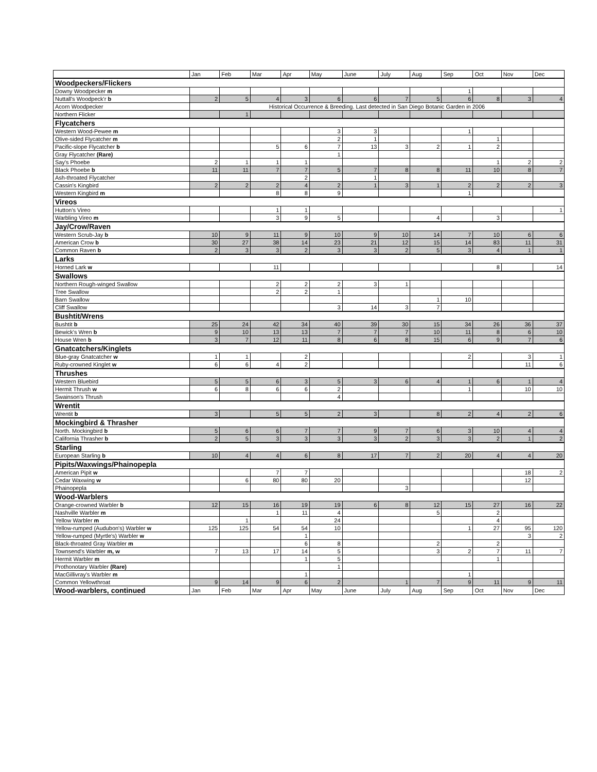| | Jan | Feb | Mar | Apr | May | June | July | Aug | Sep | Oct | Nov | Dec |
| --- | --- | --- | --- | --- | --- | --- | --- | --- | --- | --- | --- | --- |
| Woodpeckers/Flickers | | | | | | | | | | | | |
| Downy Woodpecker m | | | | | | | | | 1 | | | |
| Nuttall's Woodpeck'r b | 2 | 5 | 4 | 3 | 6 | 6 | 7 | 5 | 6 | 8 | 3 | 4 |
| Acorn Woodpecker | Historical Occurrence & Breeding. Last detected in San Diego Botanic Garden in 2006 | | | | | | | | | | | |
| Northern Flicker | | 1 | | | | | | | | | | |
| Flycatchers | | | | | | | | | | | | |
| Western Wood-Pewee m | | | | | 3 | 3 | | | 1 | | | |
| Olive-sided Flycatcher m | | | | | 2 | 1 | | | | 1 | | |
| Pacific-slope Flycatcher b | | | 5 | 6 | 7 | 13 | 3 | 2 | 1 | 2 | | |
| Gray Flycatcher (Rare) | | | | | 1 | | | | | | | |
| Say's Phoebe | 2 | 1 | 1 | 1 | | | | | | 1 | 2 | 2 |
| Black Phoebe b | 11 | 11 | 7 | 7 | 5 | 7 | 8 | 8 | 11 | 10 | 8 | 7 |
| Ash-throated Flycatcher | | | | 2 | | 1 | | | | | | |
| Cassin's Kingbird | 2 | 2 | 2 | 4 | 2 | 1 | 3 | 1 | 2 | 2 | 2 | 3 |
| Western Kingbird m | | | 8 | 8 | 9 | | | | 1 | | | |
| Vireos | | | | | | | | | | | | |
| Hutton's Vireo | | | 1 | 1 | | | | | | | | 1 |
| Warbling Vireo m | | | 3 | 9 | 5 | | | 4 | | 3 | | |
| Jay/Crow/Raven | | | | | | | | | | | | |
| Western Scrub-Jay b | 10 | 9 | 11 | 9 | 10 | 9 | 10 | 14 | 7 | 10 | 6 | 6 |
| American Crow b | 30 | 27 | 38 | 14 | 23 | 21 | 12 | 15 | 14 | 83 | 11 | 31 |
| Common Raven b | 2 | 3 | 3 | 2 | 3 | 3 | 2 | 5 | 3 | 4 | 1 | 1 |
| Larks | | | | | | | | | | | | |
| Horned Lark w | | | 11 | | | | | | | 8 | | 14 |
| Swallows | | | | | | | | | | | | |
| Northern Rough-winged Swallow | | | 2 | 2 | 2 | 3 | 1 | | | | | |
| Tree Swallow | | | 2 | 2 | 1 | | | | | | | |
| Barn Swallow | | | | | | | | 1 | 10 | | | |
| Cliff Swallow | | | | | 3 | 14 | 3 | 7 | | | | |
| Bushtit/Wrens | | | | | | | | | | | | |
| Bushtit b | 25 | 24 | 42 | 34 | 40 | 39 | 30 | 15 | 34 | 26 | 36 | 37 |
| Bewick's Wren b | 9 | 10 | 13 | 13 | 7 | 7 | 7 | 10 | 11 | 8 | 6 | 10 |
| House Wren b | 3 | 7 | 12 | 11 | 8 | 6 | 8 | 15 | 6 | 9 | 7 | 6 |
| Gnatcatchers/Kinglets | | | | | | | | | | | | |
| Blue-gray Gnatcatcher w | 1 | 1 | | 2 | | | | | 2 | | 3 | 1 |
| Ruby-crowned Kinglet w | 6 | 6 | 4 | 2 | | | | | | | 11 | 6 |
| Thrushes | | | | | | | | | | | | |
| Western Bluebird | 5 | 5 | 6 | 3 | 5 | 3 | 6 | 4 | 1 | 6 | 1 | 4 |
| Hermit Thrush w | 6 | 8 | 6 | 6 | 2 | | | | 1 | | 10 | 10 |
| Swainson's Thrush | | | | | 4 | | | | | | | |
| Wrentit | | | | | | | | | | | | |
| Wrentit b | 3 | | 5 | 5 | 2 | 3 | | 8 | 2 | 4 | 2 | 6 |
| Mockingbird & Thrasher | | | | | | | | | | | | |
| North. Mockingbird b | 5 | 6 | 6 | 7 | 7 | 9 | 7 | 6 | 3 | 10 | 4 | 4 |
| California Thrasher b | 2 | 5 | 3 | 3 | 3 | 3 | 2 | 3 | 3 | 2 | 1 | 2 |
| Starling | | | | | | | | | | | | |
| European Starling b | 10 | 4 | 4 | 6 | 8 | 17 | 7 | 2 | 20 | 4 | 4 | 20 |
| Pipits/Waxwings/Phainopepla | | | | | | | | | | | | |
| American Pipit w | | | 7 | 7 | | | | | | | 18 | 2 |
| Cedar Waxwing w | | 6 | 80 | 80 | 20 | | | | | | 12 | |
| Phainopepla | | | | | | | 3 | | | | | |
| Wood-Warblers | | | | | | | | | | | | |
| Orange-crowned Warbler b | 12 | 15 | 16 | 19 | 19 | 6 | 8 | 12 | 15 | 27 | 16 | 22 |
| Nashville Warbler m | | | 1 | 11 | 4 | | | 5 | | 2 | | |
| Yellow Warbler m | | 1 | | | 24 | | | | | 4 | | |
| Yellow-rumped (Audubon's) Warbler w | 125 | 125 | 54 | 54 | 10 | | | | 1 | 27 | 95 | 120 |
| Yellow-rumped (Myrtle's) Warbler w | | | | 1 | | | | | | | 3 | 2 |
| Black-throated Gray Warbler m | | | | 6 | 8 | | | 2 | | 2 | | |
| Townsend's Warbler m, w | 7 | 13 | 17 | 14 | 5 | | | 3 | 2 | 7 | 11 | 7 |
| Hermit Warbler m | | | | 1 | 5 | | | | | 1 | | |
| Prothonotary Warbler (Rare) | | | | | 1 | | | | | | | |
| MacGillivray's Warbler m | | | | 1 | | | | | 1 | | | |
| Common Yellowthroat | 9 | 14 | 9 | 6 | 2 | | 1 | 7 | 9 | 11 | 9 | 11 |
| Wood-warblers, continued | Jan | Feb | Mar | Apr | May | June | July | Aug | Sep | Oct | Nov | Dec |